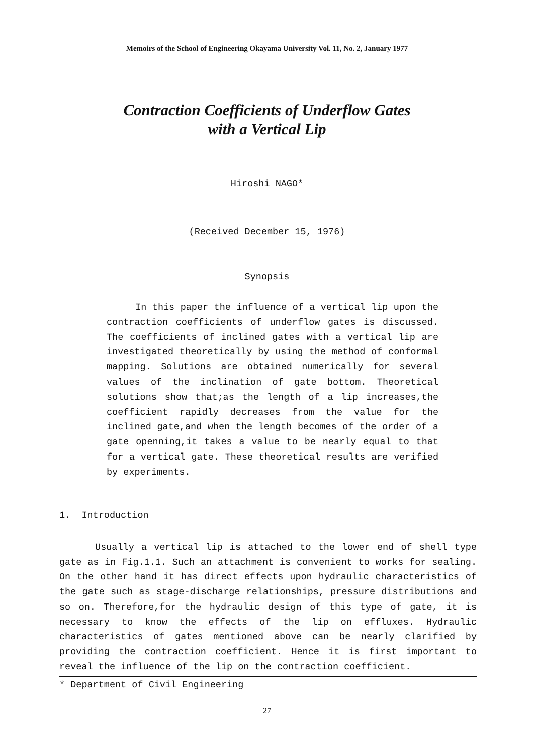Memoirs of the School of Engineering Okayama University Vol. 11, No. 2, January 1977
Contraction Coefficients of Underflow Gates
with a Vertical Lip
Hiroshi NAGO*
(Received December 15, 1976)
Synopsis
In this paper the influence of a vertical lip upon the contraction coefficients of underflow gates is discussed. The coefficients of inclined gates with a vertical lip are investigated theoretically by using the method of conformal mapping. Solutions are obtained numerically for several values of the inclination of gate bottom. Theoretical solutions show that;as the length of a lip increases,the coefficient rapidly decreases from the value for the inclined gate,and when the length becomes of the order of a gate openning,it takes a value to be nearly equal to that for a vertical gate. These theoretical results are verified by experiments.
1. Introduction
Usually a vertical lip is attached to the lower end of shell type gate as in Fig.1.1. Such an attachment is convenient to works for sealing. On the other hand it has direct effects upon hydraulic characteristics of the gate such as stage-discharge relationships, pressure distributions and so on. Therefore,for the hydraulic design of this type of gate, it is necessary to know the effects of the lip on effluxes. Hydraulic characteristics of gates mentioned above can be nearly clarified by providing the contraction coefficient. Hence it is first important to reveal the influence of the lip on the contraction coefficient.
* Department of Civil Engineering
27